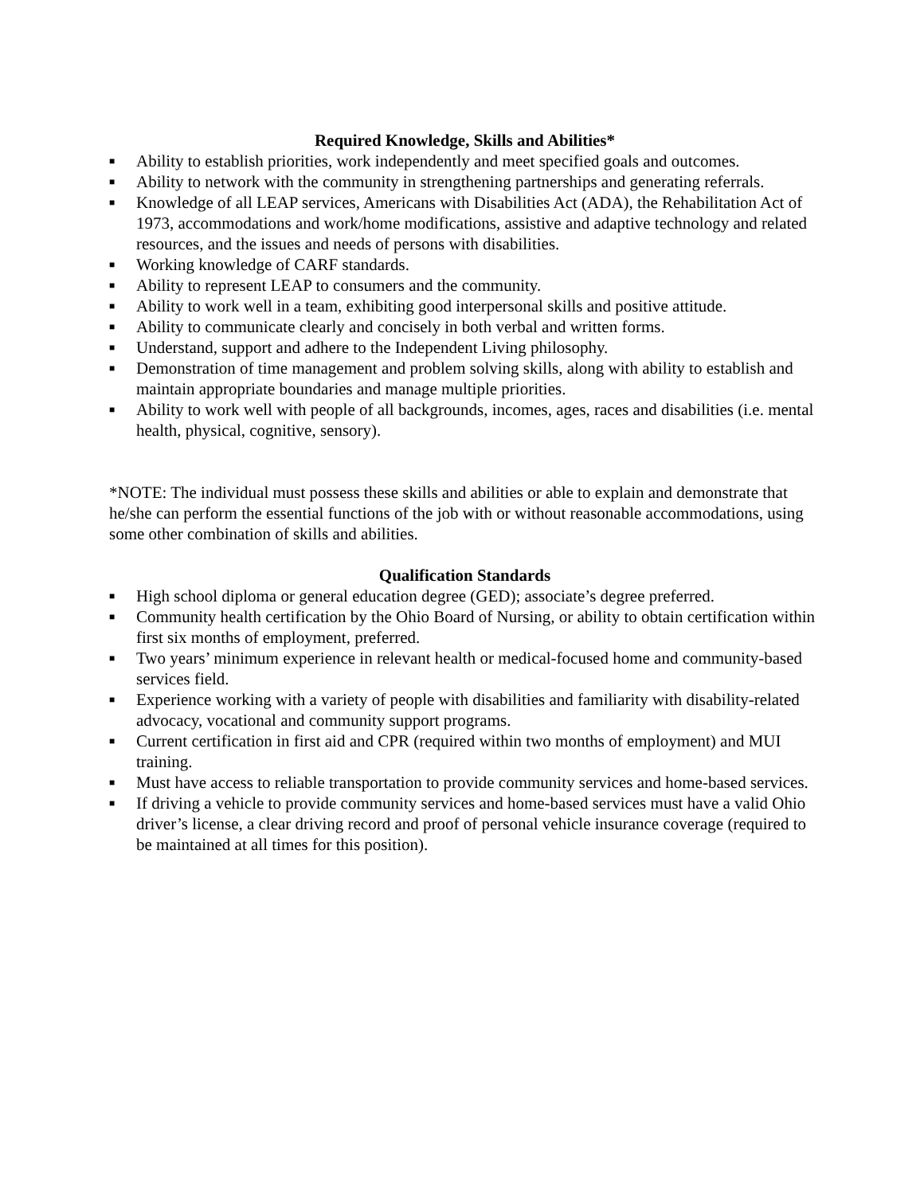Required Knowledge, Skills and Abilities*
■ Ability to establish priorities, work independently and meet specified goals and outcomes.
■ Ability to network with the community in strengthening partnerships and generating referrals.
■ Knowledge of all LEAP services, Americans with Disabilities Act (ADA), the Rehabilitation Act of 1973, accommodations and work/home modifications, assistive and adaptive technology and related resources, and the issues and needs of persons with disabilities.
■ Working knowledge of CARF standards.
■ Ability to represent LEAP to consumers and the community.
■ Ability to work well in a team, exhibiting good interpersonal skills and positive attitude.
■ Ability to communicate clearly and concisely in both verbal and written forms.
■ Understand, support and adhere to the Independent Living philosophy.
■ Demonstration of time management and problem solving skills, along with ability to establish and maintain appropriate boundaries and manage multiple priorities.
■ Ability to work well with people of all backgrounds, incomes, ages, races and disabilities (i.e. mental health, physical, cognitive, sensory).
*NOTE: The individual must possess these skills and abilities or able to explain and demonstrate that he/she can perform the essential functions of the job with or without reasonable accommodations, using some other combination of skills and abilities.
Qualification Standards
■ High school diploma or general education degree (GED); associate’s degree preferred.
■ Community health certification by the Ohio Board of Nursing, or ability to obtain certification within first six months of employment, preferred.
■ Two years’ minimum experience in relevant health or medical-focused home and community-based services field.
■ Experience working with a variety of people with disabilities and familiarity with disability-related advocacy, vocational and community support programs.
■ Current certification in first aid and CPR (required within two months of employment) and MUI training.
■ Must have access to reliable transportation to provide community services and home-based services.
■ If driving a vehicle to provide community services and home-based services must have a valid Ohio driver’s license, a clear driving record and proof of personal vehicle insurance coverage (required to be maintained at all times for this position).